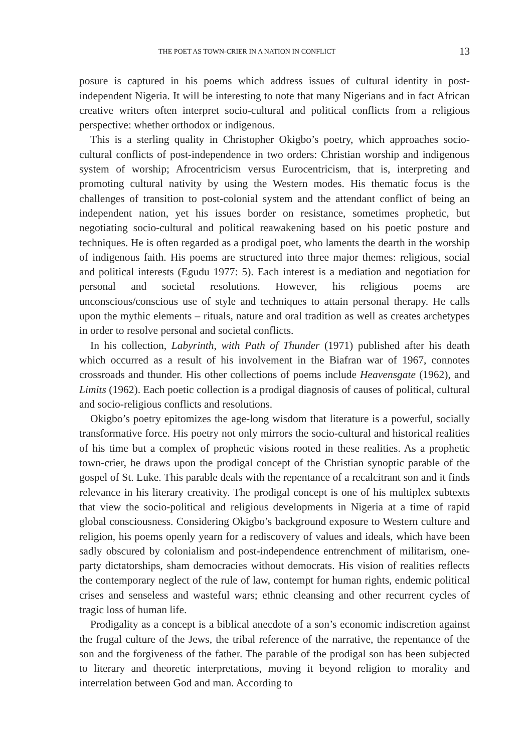THE POET AS TOWN-CRIER IN A NATION IN CONFLICT 13
posure is captured in his poems which address issues of cultural identity in post-independent Nigeria. It will be interesting to note that many Nigerians and in fact African creative writers often interpret socio-cultural and political conflicts from a religious perspective: whether orthodox or indigenous.
This is a sterling quality in Christopher Okigbo’s poetry, which approaches socio-cultural conflicts of post-independence in two orders: Christian worship and indigenous system of worship; Afrocentricism versus Eurocentricism, that is, interpreting and promoting cultural nativity by using the Western modes. His thematic focus is the challenges of transition to post-colonial system and the attendant conflict of being an independent nation, yet his issues border on resistance, sometimes prophetic, but negotiating socio-cultural and political reawakening based on his poetic posture and techniques. He is often regarded as a prodigal poet, who laments the dearth in the worship of indigenous faith. His poems are structured into three major themes: religious, social and political interests (Egudu 1977: 5). Each interest is a mediation and negotiation for personal and societal resolutions. However, his religious poems are unconscious/conscious use of style and techniques to attain personal therapy. He calls upon the mythic elements – rituals, nature and oral tradition as well as creates archetypes in order to resolve personal and societal conflicts.
In his collection, Labyrinth, with Path of Thunder (1971) published after his death which occurred as a result of his involvement in the Biafran war of 1967, connotes crossroads and thunder. His other collections of poems include Heavensgate (1962), and Limits (1962). Each poetic collection is a prodigal diagnosis of causes of political, cultural and socio-religious conflicts and resolutions.
Okigbo’s poetry epitomizes the age-long wisdom that literature is a powerful, socially transformative force. His poetry not only mirrors the socio-cultural and historical realities of his time but a complex of prophetic visions rooted in these realities. As a prophetic town-crier, he draws upon the prodigal concept of the Christian synoptic parable of the gospel of St. Luke. This parable deals with the repentance of a recalcitrant son and it finds relevance in his literary creativity. The prodigal concept is one of his multiplex subtexts that view the socio-political and religious developments in Nigeria at a time of rapid global consciousness. Considering Okigbo’s background exposure to Western culture and religion, his poems openly yearn for a rediscovery of values and ideals, which have been sadly obscured by colonialism and post-independence entrenchment of militarism, one-party dictatorships, sham democracies without democrats. His vision of realities reflects the contemporary neglect of the rule of law, contempt for human rights, endemic political crises and senseless and wasteful wars; ethnic cleansing and other recurrent cycles of tragic loss of human life.
Prodigality as a concept is a biblical anecdote of a son’s economic indiscretion against the frugal culture of the Jews, the tribal reference of the narrative, the repentance of the son and the forgiveness of the father. The parable of the prodigal son has been subjected to literary and theoretic interpretations, moving it beyond religion to morality and interrelation between God and man. According to